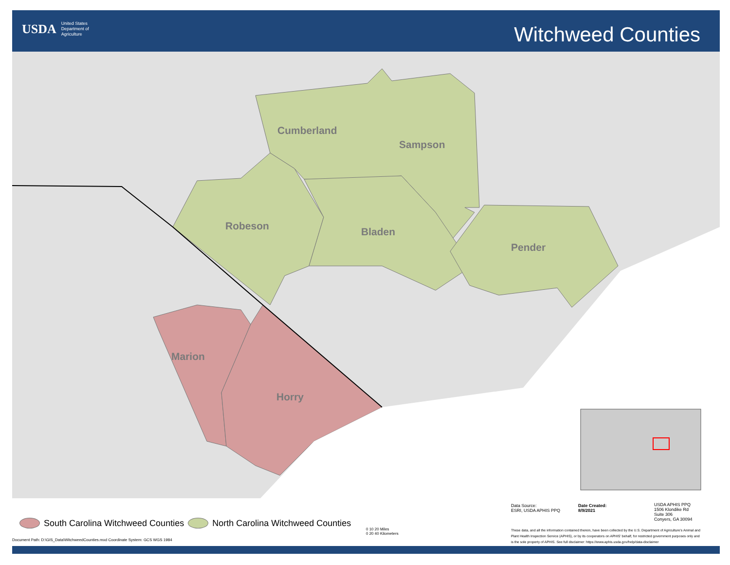USDA United States
Department of
Agriculture
Witchweed Counties
Cumberland
Sampson
Robeson Bladen
Pender
Marion
Horry
South Carolina Witchweed Counties North Carolina Witchweed Counties
Document Path: D:\GIS_Data\WitchweedCounties.mxd Coordinate System: GCS WGS 1984
0 10 20 Miles
0 20 40 Kilometers
Data Source:
ESRI, USDA APHIS PPQ
Date Created:
8/9/2021
USDA APHIS PPQ
1506 Klondike Rd
Suite 306
Conyers, GA 30094
These data, and all the information contained therein, have been collected by the U.S. Department of Agriculture's Animal and Plant Health Inspection Service (APHIS), or by its cooperators on APHIS' behalf, for restricted government purposes only and is the sole property of APHIS. See full disclaimer: https://www.aphis.usda.gov/help/data-disclaimer